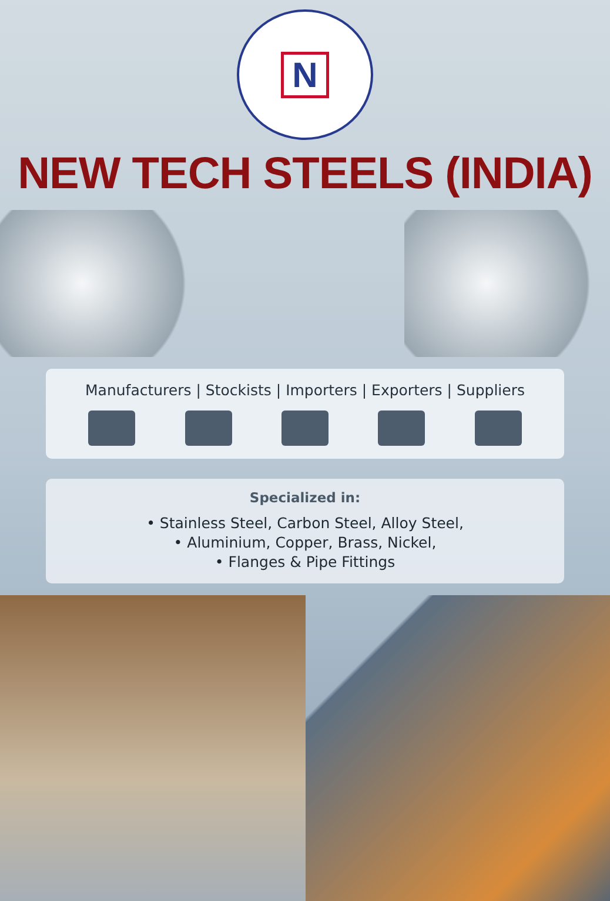N
NEW TECH STEELS (INDIA)
Manufacturers | Stockists | Importers | Exporters | Suppliers
Specialized in:
• Stainless Steel, Carbon Steel, Alloy Steel,
• Aluminium, Copper, Brass, Nickel,
• Flanges & Pipe Fittings